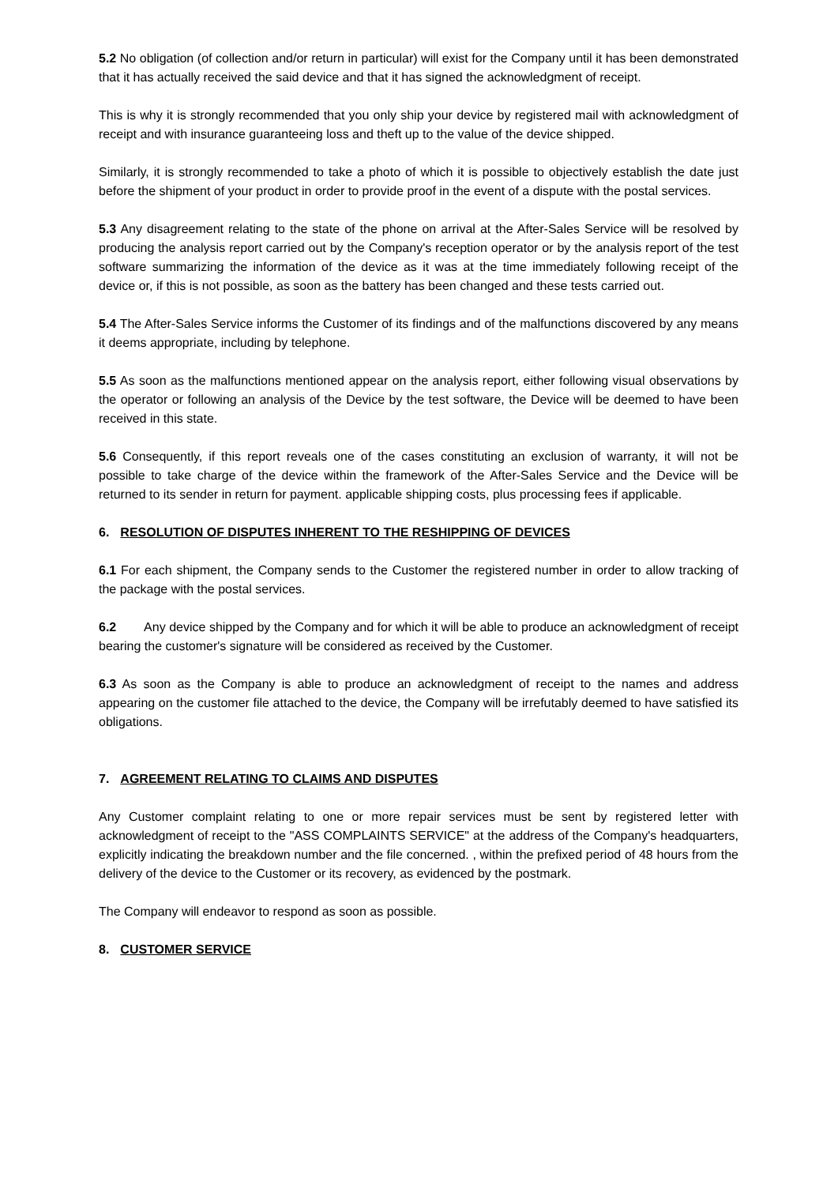5.2 No obligation (of collection and/or return in particular) will exist for the Company until it has been demonstrated that it has actually received the said device and that it has signed the acknowledgment of receipt.
This is why it is strongly recommended that you only ship your device by registered mail with acknowledgment of receipt and with insurance guaranteeing loss and theft up to the value of the device shipped.
Similarly, it is strongly recommended to take a photo of which it is possible to objectively establish the date just before the shipment of your product in order to provide proof in the event of a dispute with the postal services.
5.3 Any disagreement relating to the state of the phone on arrival at the After-Sales Service will be resolved by producing the analysis report carried out by the Company's reception operator or by the analysis report of the test software summarizing the information of the device as it was at the time immediately following receipt of the device or, if this is not possible, as soon as the battery has been changed and these tests carried out.
5.4 The After-Sales Service informs the Customer of its findings and of the malfunctions discovered by any means it deems appropriate, including by telephone.
5.5 As soon as the malfunctions mentioned appear on the analysis report, either following visual observations by the operator or following an analysis of the Device by the test software, the Device will be deemed to have been received in this state.
5.6 Consequently, if this report reveals one of the cases constituting an exclusion of warranty, it will not be possible to take charge of the device within the framework of the After-Sales Service and the Device will be returned to its sender in return for payment. applicable shipping costs, plus processing fees if applicable.
6. RESOLUTION OF DISPUTES INHERENT TO THE RESHIPPING OF DEVICES
6.1 For each shipment, the Company sends to the Customer the registered number in order to allow tracking of the package with the postal services.
6.2 Any device shipped by the Company and for which it will be able to produce an acknowledgment of receipt bearing the customer's signature will be considered as received by the Customer.
6.3 As soon as the Company is able to produce an acknowledgment of receipt to the names and address appearing on the customer file attached to the device, the Company will be irrefutably deemed to have satisfied its obligations.
7. AGREEMENT RELATING TO CLAIMS AND DISPUTES
Any Customer complaint relating to one or more repair services must be sent by registered letter with acknowledgment of receipt to the "ASS COMPLAINTS SERVICE" at the address of the Company's headquarters, explicitly indicating the breakdown number and the file concerned. , within the prefixed period of 48 hours from the delivery of the device to the Customer or its recovery, as evidenced by the postmark.
The Company will endeavor to respond as soon as possible.
8. CUSTOMER SERVICE